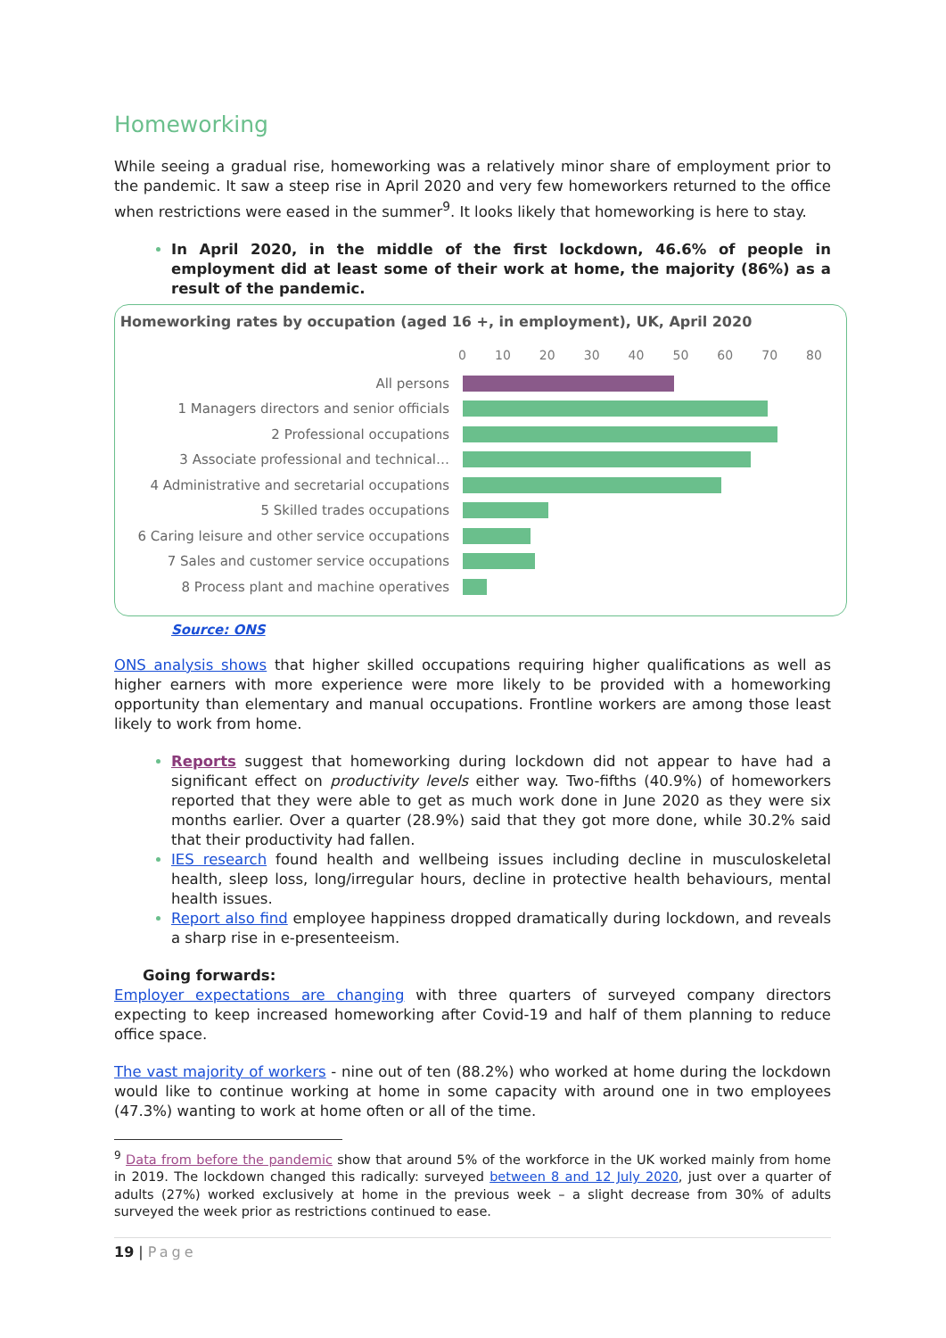Homeworking
While seeing a gradual rise, homeworking was a relatively minor share of employment prior to the pandemic. It saw a steep rise in April 2020 and very few homeworkers returned to the office when restrictions were eased in the summer<sup>9</sup>. It looks likely that homeworking is here to stay.
In April 2020, in the middle of the first lockdown, 46.6% of people in employment did at least some of their work at home, the majority (86%) as a result of the pandemic.
Homeworking rates by occupation (aged 16 +, in employment), UK, April 2020
0 10 20 30 40 50 60 70 80
All persons
1 Managers directors and senior officials
2 Professional occupations
3 Associate professional and technical…
4 Administrative and secretarial occupations
5 Skilled trades occupations
6 Caring leisure and other service occupations
7 Sales and customer service occupations
8 Process plant and machine operatives
Source: ONS
ONS analysis shows that higher skilled occupations requiring higher qualifications as well as higher earners with more experience were more likely to be provided with a homeworking opportunity than elementary and manual occupations. Frontline workers are among those least likely to work from home.
Reports suggest that homeworking during lockdown did not appear to have had a significant effect on productivity levels either way. Two-fifths (40.9%) of homeworkers reported that they were able to get as much work done in June 2020 as they were six months earlier. Over a quarter (28.9%) said that they got more done, while 30.2% said that their productivity had fallen.
IES research found health and wellbeing issues including decline in musculoskeletal health, sleep loss, long/irregular hours, decline in protective health behaviours, mental health issues.
Report also find employee happiness dropped dramatically during lockdown, and reveals a sharp rise in e-presenteeism.
Going forwards:
Employer expectations are changing with three quarters of surveyed company directors expecting to keep increased homeworking after Covid-19 and half of them planning to reduce office space.
The vast majority of workers - nine out of ten (88.2%) who worked at home during the lockdown would like to continue working at home in some capacity with around one in two employees (47.3%) wanting to work at home often or all of the time.
<sup>9</sup> Data from before the pandemic show that around 5% of the workforce in the UK worked mainly from home in 2019. The lockdown changed this radically: surveyed between 8 and 12 July 2020, just over a quarter of adults (27%) worked exclusively at home in the previous week – a slight decrease from 30% of adults surveyed the week prior as restrictions continued to ease.
19 | Page